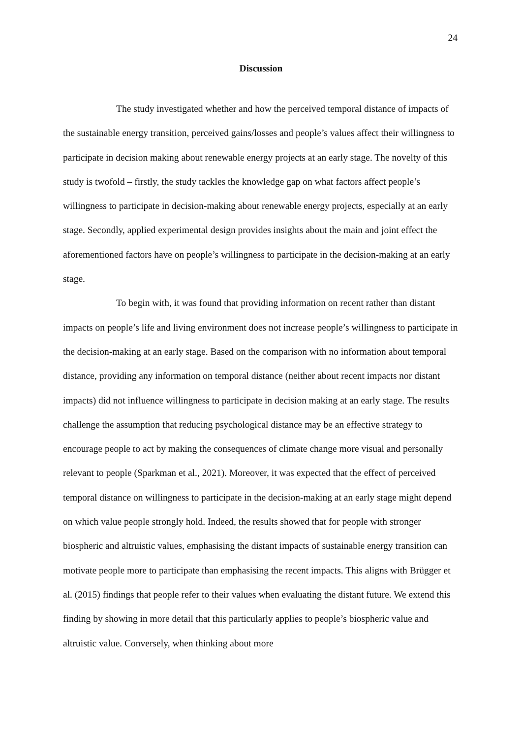24
Discussion
The study investigated whether and how the perceived temporal distance of impacts of the sustainable energy transition, perceived gains/losses and people’s values affect their willingness to participate in decision making about renewable energy projects at an early stage. The novelty of this study is twofold – firstly, the study tackles the knowledge gap on what factors affect people’s willingness to participate in decision-making about renewable energy projects, especially at an early stage. Secondly, applied experimental design provides insights about the main and joint effect the aforementioned factors have on people’s willingness to participate in the decision-making at an early stage.
To begin with, it was found that providing information on recent rather than distant impacts on people’s life and living environment does not increase people’s willingness to participate in the decision-making at an early stage. Based on the comparison with no information about temporal distance, providing any information on temporal distance (neither about recent impacts nor distant impacts) did not influence willingness to participate in decision making at an early stage. The results challenge the assumption that reducing psychological distance may be an effective strategy to encourage people to act by making the consequences of climate change more visual and personally relevant to people (Sparkman et al., 2021). Moreover, it was expected that the effect of perceived temporal distance on willingness to participate in the decision-making at an early stage might depend on which value people strongly hold. Indeed, the results showed that for people with stronger biospheric and altruistic values, emphasising the distant impacts of sustainable energy transition can motivate people more to participate than emphasising the recent impacts. This aligns with Brügger et al. (2015) findings that people refer to their values when evaluating the distant future. We extend this finding by showing in more detail that this particularly applies to people’s biospheric value and altruistic value. Conversely, when thinking about more